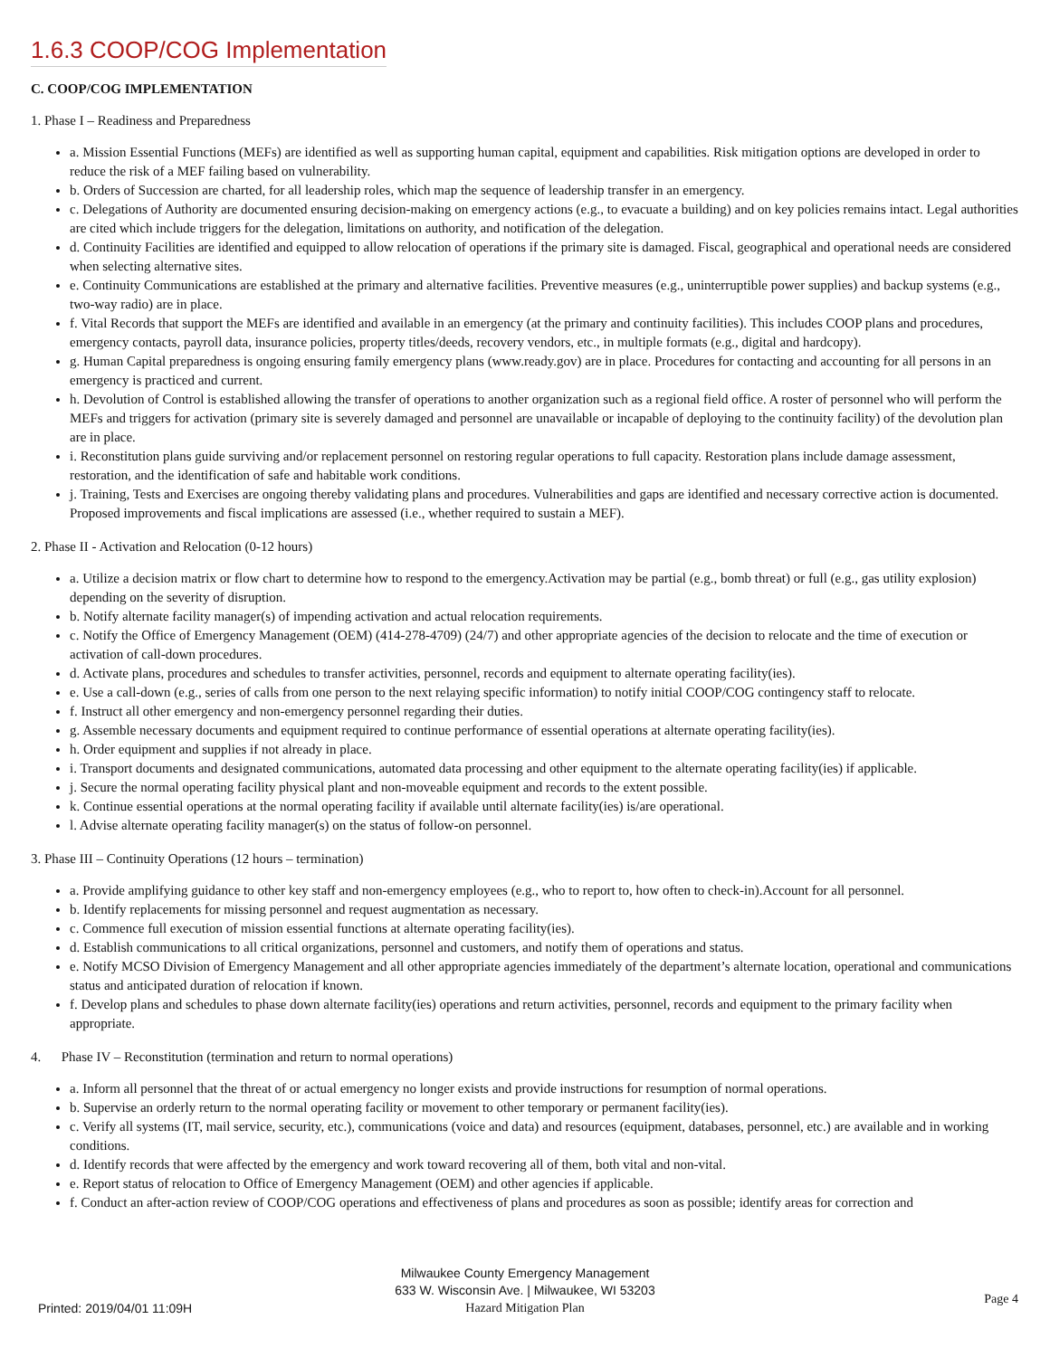1.6.3 COOP/COG Implementation
C. COOP/COG IMPLEMENTATION
1. Phase I – Readiness and Preparedness
a. Mission Essential Functions (MEFs) are identified as well as supporting human capital, equipment and capabilities. Risk mitigation options are developed in order to reduce the risk of a MEF failing based on vulnerability.
b. Orders of Succession are charted, for all leadership roles, which map the sequence of leadership transfer in an emergency.
c. Delegations of Authority are documented ensuring decision-making on emergency actions (e.g., to evacuate a building) and on key policies remains intact. Legal authorities are cited which include triggers for the delegation, limitations on authority, and notification of the delegation.
d. Continuity Facilities are identified and equipped to allow relocation of operations if the primary site is damaged. Fiscal, geographical and operational needs are considered when selecting alternative sites.
e. Continuity Communications are established at the primary and alternative facilities. Preventive measures (e.g., uninterruptible power supplies) and backup systems (e.g., two-way radio) are in place.
f. Vital Records that support the MEFs are identified and available in an emergency (at the primary and continuity facilities). This includes COOP plans and procedures, emergency contacts, payroll data, insurance policies, property titles/deeds, recovery vendors, etc., in multiple formats (e.g., digital and hardcopy).
g. Human Capital preparedness is ongoing ensuring family emergency plans (www.ready.gov) are in place. Procedures for contacting and accounting for all persons in an emergency is practiced and current.
h. Devolution of Control is established allowing the transfer of operations to another organization such as a regional field office. A roster of personnel who will perform the MEFs and triggers for activation (primary site is severely damaged and personnel are unavailable or incapable of deploying to the continuity facility) of the devolution plan are in place.
i. Reconstitution plans guide surviving and/or replacement personnel on restoring regular operations to full capacity. Restoration plans include damage assessment, restoration, and the identification of safe and habitable work conditions.
j. Training, Tests and Exercises are ongoing thereby validating plans and procedures. Vulnerabilities and gaps are identified and necessary corrective action is documented. Proposed improvements and fiscal implications are assessed (i.e., whether required to sustain a MEF).
2. Phase II - Activation and Relocation (0-12 hours)
a. Utilize a decision matrix or flow chart to determine how to respond to the emergency.Activation may be partial (e.g., bomb threat) or full (e.g., gas utility explosion) depending on the severity of disruption.
b. Notify alternate facility manager(s) of impending activation and actual relocation requirements.
c. Notify the Office of Emergency Management (OEM) (414-278-4709) (24/7) and other appropriate agencies of the decision to relocate and the time of execution or activation of call-down procedures.
d. Activate plans, procedures and schedules to transfer activities, personnel, records and equipment to alternate operating facility(ies).
e. Use a call-down (e.g., series of calls from one person to the next relaying specific information) to notify initial COOP/COG contingency staff to relocate.
f. Instruct all other emergency and non-emergency personnel regarding their duties.
g. Assemble necessary documents and equipment required to continue performance of essential operations at alternate operating facility(ies).
h. Order equipment and supplies if not already in place.
i. Transport documents and designated communications, automated data processing and other equipment to the alternate operating facility(ies) if applicable.
j. Secure the normal operating facility physical plant and non-moveable equipment and records to the extent possible.
k. Continue essential operations at the normal operating facility if available until alternate facility(ies) is/are operational.
l. Advise alternate operating facility manager(s) on the status of follow-on personnel.
3. Phase III – Continuity Operations (12 hours – termination)
a. Provide amplifying guidance to other key staff and non-emergency employees (e.g., who to report to, how often to check-in).Account for all personnel.
b. Identify replacements for missing personnel and request augmentation as necessary.
c. Commence full execution of mission essential functions at alternate operating facility(ies).
d. Establish communications to all critical organizations, personnel and customers, and notify them of operations and status.
e. Notify MCSO Division of Emergency Management and all other appropriate agencies immediately of the department’s alternate location, operational and communications status and anticipated duration of relocation if known.
f. Develop plans and schedules to phase down alternate facility(ies) operations and return activities, personnel, records and equipment to the primary facility when appropriate.
4. Phase IV – Reconstitution (termination and return to normal operations)
a. Inform all personnel that the threat of or actual emergency no longer exists and provide instructions for resumption of normal operations.
b. Supervise an orderly return to the normal operating facility or movement to other temporary or permanent facility(ies).
c. Verify all systems (IT, mail service, security, etc.), communications (voice and data) and resources (equipment, databases, personnel, etc.) are available and in working conditions.
d. Identify records that were affected by the emergency and work toward recovering all of them, both vital and non-vital.
e. Report status of relocation to Office of Emergency Management (OEM) and other agencies if applicable.
f. Conduct an after-action review of COOP/COG operations and effectiveness of plans and procedures as soon as possible; identify areas for correction and
Milwaukee County Emergency Management
633 W. Wisconsin Ave. | Milwaukee, WI 53203
Hazard Mitigation Plan
Printed: 2019/04/01 11:09H
Page 4